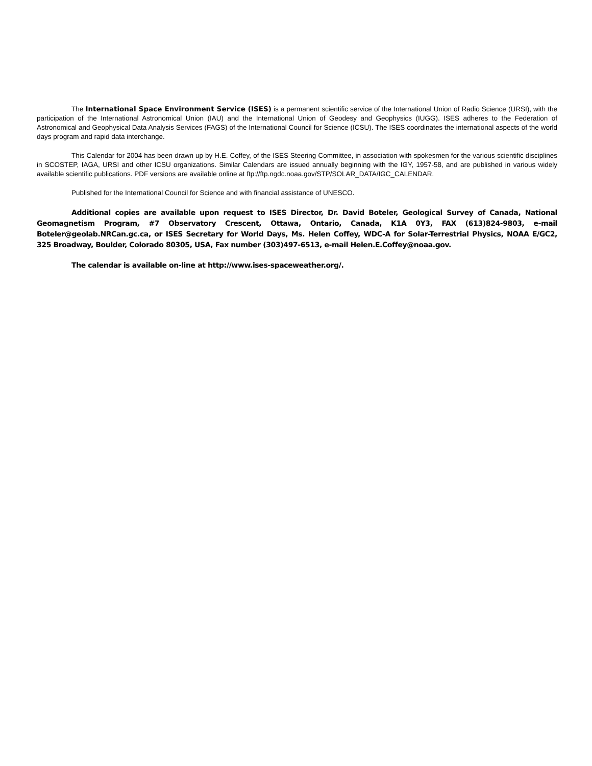The International Space Environment Service (ISES) is a permanent scientific service of the International Union of Radio Science (URSI), with the participation of the International Astronomical Union (IAU) and the International Union of Geodesy and Geophysics (IUGG). ISES adheres to the Federation of Astronomical and Geophysical Data Analysis Services (FAGS) of the International Council for Science (ICSU). The ISES coordinates the international aspects of the world days program and rapid data interchange.
This Calendar for 2004 has been drawn up by H.E. Coffey, of the ISES Steering Committee, in association with spokesmen for the various scientific disciplines in SCOSTEP, IAGA, URSI and other ICSU organizations. Similar Calendars are issued annually beginning with the IGY, 1957-58, and are published in various widely available scientific publications. PDF versions are available online at ftp://ftp.ngdc.noaa.gov/STP/SOLAR_DATA/IGC_CALENDAR.
Published for the International Council for Science and with financial assistance of UNESCO.
Additional copies are available upon request to ISES Director, Dr. David Boteler, Geological Survey of Canada, National Geomagnetism Program, #7 Observatory Crescent, Ottawa, Ontario, Canada, K1A 0Y3, FAX (613)824-9803, e-mail Boteler@geolab.NRCan.gc.ca, or ISES Secretary for World Days, Ms. Helen Coffey, WDC-A for Solar-Terrestrial Physics, NOAA E/GC2, 325 Broadway, Boulder, Colorado 80305, USA, Fax number (303)497-6513, e-mail Helen.E.Coffey@noaa.gov.
The calendar is available on-line at http://www.ises-spaceweather.org/.